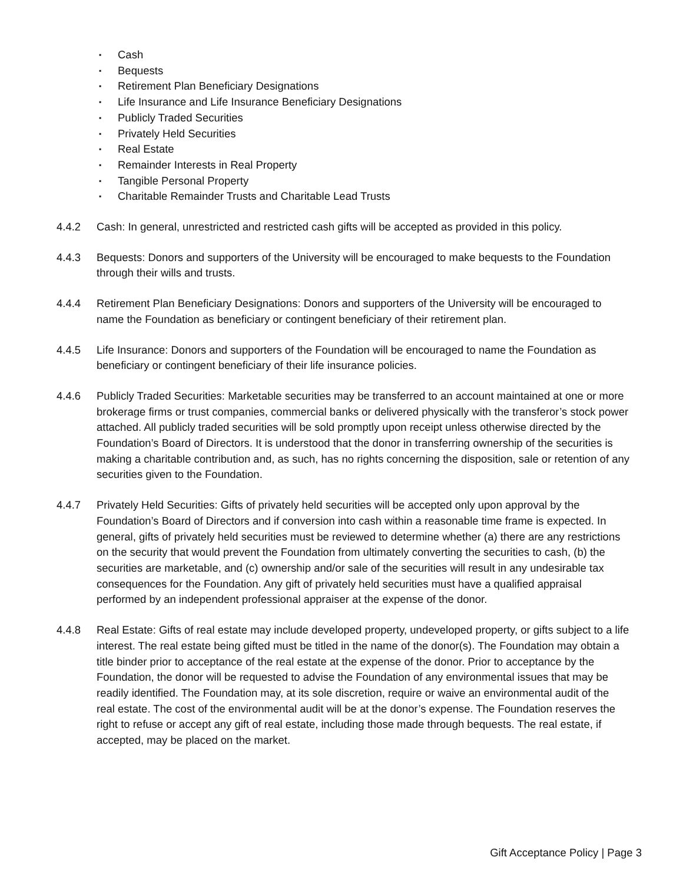▪ Cash
▪ Bequests
▪ Retirement Plan Beneficiary Designations
▪ Life Insurance and Life Insurance Beneficiary Designations
▪ Publicly Traded Securities
▪ Privately Held Securities
▪ Real Estate
▪ Remainder Interests in Real Property
▪ Tangible Personal Property
▪ Charitable Remainder Trusts and Charitable Lead Trusts
4.4.2 Cash: In general, unrestricted and restricted cash gifts will be accepted as provided in this policy.
4.4.3 Bequests: Donors and supporters of the University will be encouraged to make bequests to the Foundation through their wills and trusts.
4.4.4 Retirement Plan Beneficiary Designations: Donors and supporters of the University will be encouraged to name the Foundation as beneficiary or contingent beneficiary of their retirement plan.
4.4.5 Life Insurance: Donors and supporters of the Foundation will be encouraged to name the Foundation as beneficiary or contingent beneficiary of their life insurance policies.
4.4.6 Publicly Traded Securities: Marketable securities may be transferred to an account maintained at one or more brokerage firms or trust companies, commercial banks or delivered physically with the transferor’s stock power attached. All publicly traded securities will be sold promptly upon receipt unless otherwise directed by the Foundation’s Board of Directors. It is understood that the donor in transferring ownership of the securities is making a charitable contribution and, as such, has no rights concerning the disposition, sale or retention of any securities given to the Foundation.
4.4.7 Privately Held Securities: Gifts of privately held securities will be accepted only upon approval by the Foundation’s Board of Directors and if conversion into cash within a reasonable time frame is expected. In general, gifts of privately held securities must be reviewed to determine whether (a) there are any restrictions on the security that would prevent the Foundation from ultimately converting the securities to cash, (b) the securities are marketable, and (c) ownership and/or sale of the securities will result in any undesirable tax consequences for the Foundation. Any gift of privately held securities must have a qualified appraisal performed by an independent professional appraiser at the expense of the donor.
4.4.8 Real Estate: Gifts of real estate may include developed property, undeveloped property, or gifts subject to a life interest. The real estate being gifted must be titled in the name of the donor(s). The Foundation may obtain a title binder prior to acceptance of the real estate at the expense of the donor. Prior to acceptance by the Foundation, the donor will be requested to advise the Foundation of any environmental issues that may be readily identified. The Foundation may, at its sole discretion, require or waive an environmental audit of the real estate. The cost of the environmental audit will be at the donor’s expense. The Foundation reserves the right to refuse or accept any gift of real estate, including those made through bequests. The real estate, if accepted, may be placed on the market.
Gift Acceptance Policy | Page 3